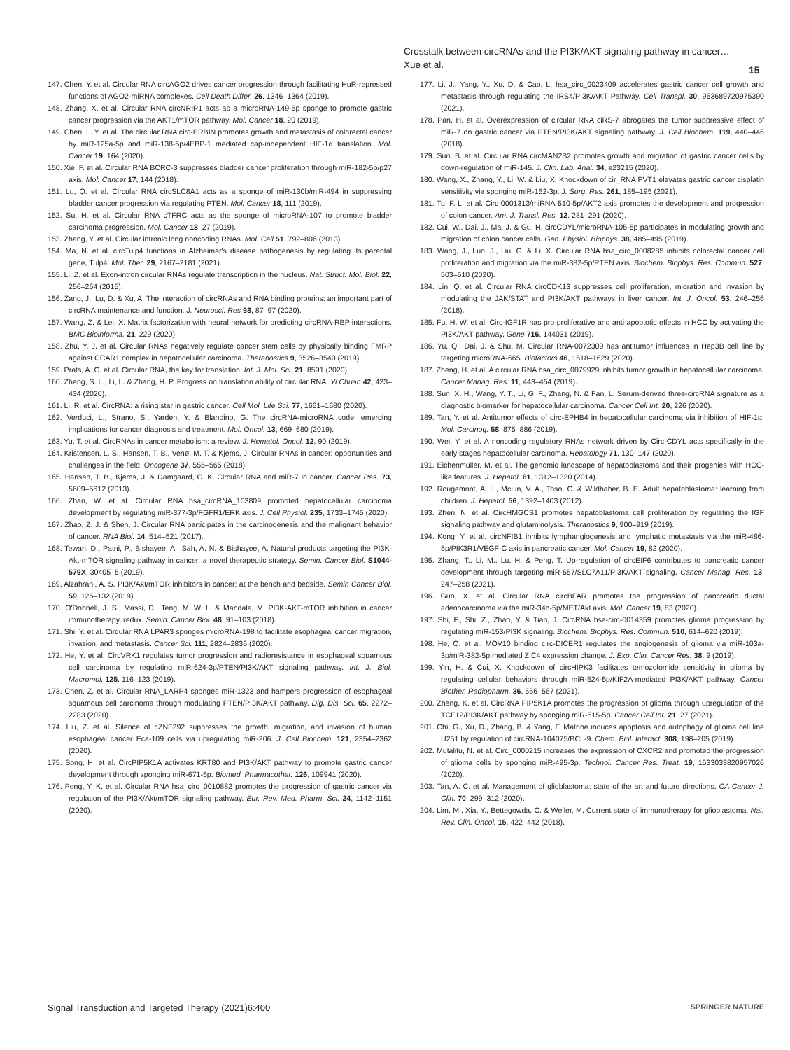Crosstalk between circRNAs and the PI3K/AKT signaling pathway in cancer…
Xue et al.
15
147. Chen, Y. et al. Circular RNA circAGO2 drives cancer progression through facilitating HuR-repressed functions of AGO2-miRNA complexes. Cell Death Differ. 26, 1346–1364 (2019).
148. Zhang, X. et al. Circular RNA circNRIP1 acts as a microRNA-149-5p sponge to promote gastric cancer progression via the AKT1/mTOR pathway. Mol. Cancer 18, 20 (2019).
149. Chen, L. Y. et al. The circular RNA circ-ERBIN promotes growth and metastasis of colorectal cancer by miR-125a-5p and miR-138-5p/4EBP-1 mediated cap-independent HIF-1α translation. Mol. Cancer 19, 164 (2020).
150. Xie, F. et al. Circular RNA BCRC-3 suppresses bladder cancer proliferation through miR-182-5p/p27 axis. Mol. Cancer 17, 144 (2018).
151. Lu, Q. et al. Circular RNA circSLC8A1 acts as a sponge of miR-130b/miR-494 in suppressing bladder cancer progression via regulating PTEN. Mol. Cancer 18, 111 (2019).
152. Su, H. et al. Circular RNA cTFRC acts as the sponge of microRNA-107 to promote bladder carcinoma progression. Mol. Cancer 18, 27 (2019).
153. Zhang, Y. et al. Circular intronic long noncoding RNAs. Mol. Cell 51, 792–806 (2013).
154. Ma, N. et al. circTulp4 functions in Alzheimer's disease pathogenesis by regulating its parental gene, Tulp4. Mol. Ther. 29, 2167–2181 (2021).
155. Li, Z. et al. Exon-intron circular RNAs regulate transcription in the nucleus. Nat. Struct. Mol. Biol. 22, 256–264 (2015).
156. Zang, J., Lu, D. & Xu, A. The interaction of circRNAs and RNA binding proteins: an important part of circRNA maintenance and function. J. Neurosci. Res 98, 87–97 (2020).
157. Wang, Z. & Lei, X. Matrix factorization with neural network for predicting circRNA-RBP interactions. BMC Bioinforma. 21, 229 (2020).
158. Zhu, Y. J. et al. Circular RNAs negatively regulate cancer stem cells by physically binding FMRP against CCAR1 complex in hepatocellular carcinoma. Theranostics 9, 3526–3540 (2019).
159. Prats, A. C. et al. Circular RNA, the key for translation. Int. J. Mol. Sci. 21, 8591 (2020).
160. Zheng, S. L., Li, L. & Zhang, H. P. Progress on translation ability of circular RNA. Yi Chuan 42, 423–434 (2020).
161. Li, R. et al. CircRNA: a rising star in gastric cancer. Cell Mol. Life Sci. 77, 1661–1680 (2020).
162. Verduci, L., Strano, S., Yarden, Y. & Blandino, G. The circRNA-microRNA code: emerging implications for cancer diagnosis and treatment. Mol. Oncol. 13, 669–680 (2019).
163. Yu, T. et al. CircRNAs in cancer metabolism: a review. J. Hematol. Oncol. 12, 90 (2019).
164. Kristensen, L. S., Hansen, T. B., Venø, M. T. & Kjems, J. Circular RNAs in cancer: opportunities and challenges in the field. Oncogene 37, 555–565 (2018).
165. Hansen, T. B., Kjems, J. & Damgaard, C. K. Circular RNA and miR-7 in cancer. Cancer Res. 73, 5609–5612 (2013).
166. Zhan, W. et al. Circular RNA hsa_circRNA_103809 promoted hepatocellular carcinoma development by regulating miR-377-3p/FGFR1/ERK axis. J. Cell Physiol. 235, 1733–1745 (2020).
167. Zhao, Z. J. & Shen, J. Circular RNA participates in the carcinogenesis and the malignant behavior of cancer. RNA Biol. 14, 514–521 (2017).
168. Tewari, D., Patni, P., Bishayee, A., Sah, A. N. & Bishayee, A. Natural products targeting the PI3K-Akt-mTOR signaling pathway in cancer: a novel therapeutic strategy. Semin. Cancer Biol. S1044-579X, 30405–5 (2019).
169. Alzahrani, A. S. PI3K/Akt/mTOR inhibitors in cancer: at the bench and bedside. Semin Cancer Biol. 59, 125–132 (2019).
170. O'Donnell, J. S., Massi, D., Teng, M. W. L. & Mandala, M. PI3K-AKT-mTOR inhibition in cancer immunotherapy, redux. Semin. Cancer Biol. 48, 91–103 (2018).
171. Shi, Y. et al. Circular RNA LPAR3 sponges microRNA-198 to facilitate esophageal cancer migration, invasion, and metastasis. Cancer Sci. 111, 2824–2836 (2020).
172. He, Y. et al. CircVRK1 regulates tumor progression and radioresistance in esophageal squamous cell carcinoma by regulating miR-624-3p/PTEN/PI3K/AKT signaling pathway. Int. J. Biol. Macromol. 125, 116–123 (2019).
173. Chen, Z. et al. Circular RNA_LARP4 sponges miR-1323 and hampers progression of esophageal squamous cell carcinoma through modulating PTEN/PI3K/AKT pathway. Dig. Dis. Sci. 65, 2272–2283 (2020).
174. Liu, Z. et al. Silence of cZNF292 suppresses the growth, migration, and invasion of human esophageal cancer Eca-109 cells via upregulating miR-206. J. Cell Biochem. 121, 2354–2362 (2020).
175. Song, H. et al. CircPIP5K1A activates KRT80 and PI3K/AKT pathway to promote gastric cancer development through sponging miR-671-5p. Biomed. Pharmacother. 126, 109941 (2020).
176. Peng, Y. K. et al. Circular RNA hsa_circ_0010882 promotes the progression of gastric cancer via regulation of the PI3K/Akt/mTOR signaling pathway. Eur. Rev. Med. Pharm. Sci. 24, 1142–1151 (2020).
177. Li, J., Yang, Y., Xu, D. & Cao, L. hsa_circ_0023409 accelerates gastric cancer cell growth and metastasis through regulating the IRS4/PI3K/AKT Pathway. Cell Transpl. 30, 963689720975390 (2021).
178. Pan, H. et al. Overexpression of circular RNA ciRS-7 abrogates the tumor suppressive effect of miR-7 on gastric cancer via PTEN/PI3K/AKT signaling pathway. J. Cell Biochem. 119, 440–446 (2018).
179. Sun, B. et al. Circular RNA circMAN2B2 promotes growth and migration of gastric cancer cells by down-regulation of miR-145. J. Clin. Lab. Anal. 34, e23215 (2020).
180. Wang, X., Zhang, Y., Li, W. & Liu, X. Knockdown of cir_RNA PVT1 elevates gastric cancer cisplatin sensitivity via sponging miR-152-3p. J. Surg. Res. 261, 185–195 (2021).
181. Tu, F. L. et al. Circ-0001313/miRNA-510-5p/AKT2 axis promotes the development and progression of colon cancer. Am. J. Transl. Res. 12, 281–291 (2020).
182. Cui, W., Dai, J., Ma, J. & Gu, H. circCDYL/microRNA-105-5p participates in modulating growth and migration of colon cancer cells. Gen. Physiol. Biophys. 38, 485–495 (2019).
183. Wang, J., Luo, J., Liu, G. & Li, X. Circular RNA hsa_circ_0008285 inhibits colorectal cancer cell proliferation and migration via the miR-382-5p/PTEN axis. Biochem. Biophys. Res. Commun. 527, 503–510 (2020).
184. Lin, Q. et al. Circular RNA circCDK13 suppresses cell proliferation, migration and invasion by modulating the JAK/STAT and PI3K/AKT pathways in liver cancer. Int. J. Oncol. 53, 246–256 (2018).
185. Fu, H. W. et al. Circ-IGF1R has pro-proliferative and anti-apoptotic effects in HCC by activating the PI3K/AKT pathway. Gene 716, 144031 (2019).
186. Yu, Q., Dai, J. & Shu, M. Circular RNA-0072309 has antitumor influences in Hep3B cell line by targeting microRNA-665. Biofactors 46, 1618–1629 (2020).
187. Zheng, H. et al. A circular RNA hsa_circ_0079929 inhibits tumor growth in hepatocellular carcinoma. Cancer Manag. Res. 11, 443–454 (2019).
188. Sun, X. H., Wang, Y. T., Li, G. F., Zhang, N. & Fan, L. Serum-derived three-circRNA signature as a diagnostic biomarker for hepatocellular carcinoma. Cancer Cell Int. 20, 226 (2020).
189. Tan, Y. et al. Antitumor effects of circ-EPHB4 in hepatocellular carcinoma via inhibition of HIF-1α. Mol. Carcinog. 58, 875–886 (2019).
190. Wei, Y. et al. A noncoding regulatory RNAs network driven by Circ-CDYL acts specifically in the early stages hepatocellular carcinoma. Hepatology 71, 130–147 (2020).
191. Eichenmüller, M. et al. The genomic landscape of hepatoblastoma and their progenies with HCC-like features. J. Hepatol. 61, 1312–1320 (2014).
192. Rougemont, A. L., McLin, V. A., Toso, C. & Wildhaber, B. E. Adult hepatoblastoma: learning from children. J. Hepatol. 56, 1392–1403 (2012).
193. Zhen, N. et al. CircHMGCS1 promotes hepatoblastoma cell proliferation by regulating the IGF signaling pathway and glutaminolysis. Theranostics 9, 900–919 (2019).
194. Kong, Y. et al. circNFIB1 inhibits lymphangiogenesis and lymphatic metastasis via the miR-486-5p/PIK3R1/VEGF-C axis in pancreatic cancer. Mol. Cancer 19, 82 (2020).
195. Zhang, T., Li, M., Lu, H. & Peng, T. Up-regulation of circEIF6 contributes to pancreatic cancer development through targeting miR-557/SLC7A11/PI3K/AKT signaling. Cancer Manag. Res. 13, 247–258 (2021).
196. Guo, X. et al. Circular RNA circBFAR promotes the progression of pancreatic ductal adenocarcinoma via the miR-34b-5p/MET/Akt axis. Mol. Cancer 19, 83 (2020).
197. Shi, F., Shi, Z., Zhao, Y. & Tian, J. CircRNA hsa-circ-0014359 promotes glioma progression by regulating miR-153/PI3K signaling. Biochem. Biophys. Res. Commun. 510, 614–620 (2019).
198. He, Q. et al. MOV10 binding circ-DICER1 regulates the angiogenesis of glioma via miR-103a-3p/miR-382-5p mediated ZIC4 expression change. J. Exp. Clin. Cancer Res. 38, 9 (2019).
199. Yin, H. & Cui, X. Knockdown of circHIPK3 facilitates temozolomide sensitivity in glioma by regulating cellular behaviors through miR-524-5p/KIF2A-mediated PI3K/AKT pathway. Cancer Biother. Radiopharm. 36, 556–567 (2021).
200. Zheng, K. et al. CircRNA PIP5K1A promotes the progression of glioma through upregulation of the TCF12/PI3K/AKT pathway by sponging miR-515-5p. Cancer Cell Int. 21, 27 (2021).
201. Chi, G., Xu, D., Zhang, B. & Yang, F. Matrine induces apoptosis and autophagy of glioma cell line U251 by regulation of circRNA-104075/BCL-9. Chem. Biol. Interact. 308, 198–205 (2019).
202. Mutalifu, N. et al. Circ_0000215 increases the expression of CXCR2 and promoted the progression of glioma cells by sponging miR-495-3p. Technol. Cancer Res. Treat. 19, 1533033820957026 (2020).
203. Tan, A. C. et al. Management of glioblastoma: state of the art and future directions. CA Cancer J. Clin. 70, 299–312 (2020).
204. Lim, M., Xia, Y., Bettegowda, C. & Weller, M. Current state of immunotherapy for glioblastoma. Nat. Rev. Clin. Oncol. 15, 422–442 (2018).
Signal Transduction and Targeted Therapy (2021)6:400 SPRINGER NATURE